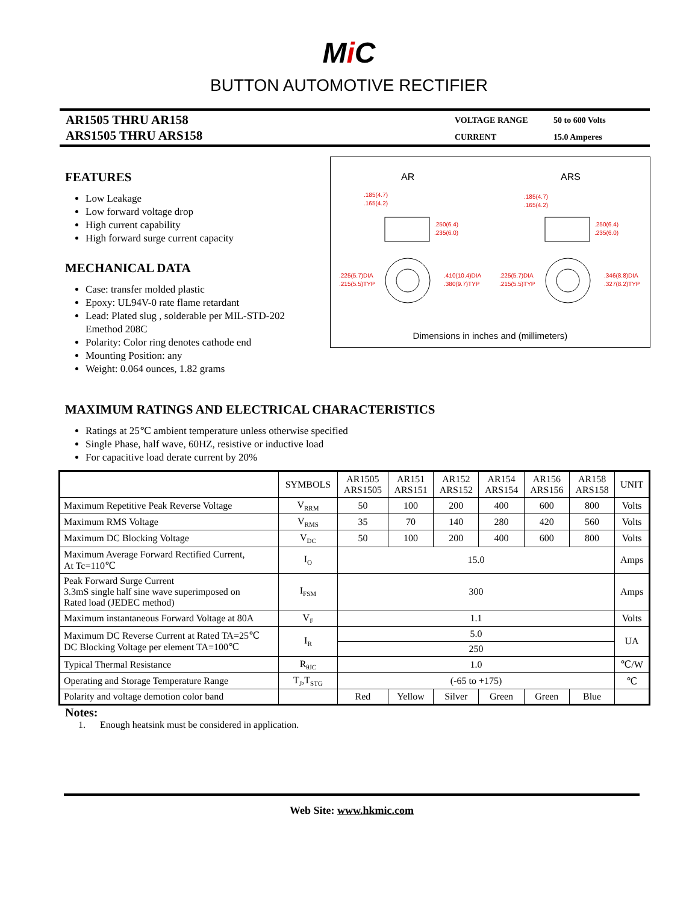Mi C
BUTTON AUTOMOTIVE RECTIFIER
AR1505 THRU AR158
ARS1505 THRU ARS158
VOLTAGE RANGE
50 to 600 Volts
CURRENT
15.0 Amperes
FEATURES
Low Leakage
Low forward voltage drop
High current capability
High forward surge current capacity
MECHANICAL DATA
Case: transfer molded plastic
Epoxy: UL94V-0 rate flame retardant
Lead: Plated slug , solderable per MIL-STD-202 Emethod 208C
Polarity: Color ring denotes cathode end
Mounting Position: any
Weight: 0.064 ounces, 1.82 grams
.185(4.7)
.165(4.2)
.250(6.4)
.235(6.0)
.225(5.7)DIA
.215(5.5)TYP
.410(10.4)DIA
.380(9.7)TYP
.185(4.7)
.165(4.2)
.250(6.4)
.235(6.0)
.225(5.7)DIA
.215(5.5)TYP
.346(8.8)DIA
.327(8.2)TYP
AR ARS
Dimensions in inches and (millimeters)
MAXIMUM RATINGS AND ELECTRICAL CHARACTERISTICS
Ratings at 25℃ ambient temperature unless otherwise specified
Single Phase, half wave, 60HZ, resistive or inductive load
For capacitive load derate current by 20%
| | SYMBOLS | AR1505 ARS1505 | AR151 ARS151 | AR152 ARS152 | AR154 ARS154 | AR156 ARS156 | AR158 ARS158 | UNIT |
| --- | --- | --- | --- | --- | --- | --- | --- | --- |
| Maximum Repetitive Peak Reverse Voltage | V<sub>RRM</sub> | 50 | 100 | 200 | 400 | 600 | 800 | Volts |
| Maximum RMS Voltage | V<sub>RMS</sub> | 35 | 70 | 140 | 280 | 420 | 560 | Volts |
| Maximum DC Blocking Voltage | V<sub>DC</sub> | 50 | 100 | 200 | 400 | 600 | 800 | Volts |
| Maximum Average Forward Rectified Current, At Tc=110℃ | I<sub>O</sub> | 15.0 | | | | | | Amps |
| Peak Forward Surge Current 3.3mS single half sine wave superimposed on Rated load (JEDEC method) | I<sub>FSM</sub> | 300 | | | | | | Amps |
| Maximum instantaneous Forward Voltage at 80A | V<sub>F</sub> | 1.1 | | | | | | Volts |
| Maximum DC Reverse Current at Rated TA=25℃ DC Blocking Voltage per element TA=100℃ | I<sub>R</sub> | 5.0 | | | | | | UA |
| | | 250 | | | | | | |
| Typical Thermal Resistance | R<sub>θJC</sub> | 1.0 | | | | | | ℃/W |
| Operating and Storage Temperature Range | T<sub>J</sub>,T<sub>STG</sub> | (-65 to +175) | | | | | | ℃ |
| Polarity and voltage demotion color band | | Red | Yellow | Silver | Green | Green | Blue | |
Notes:
1. Enough heatsink must be considered in application.
Web Site: www.hkmic.com